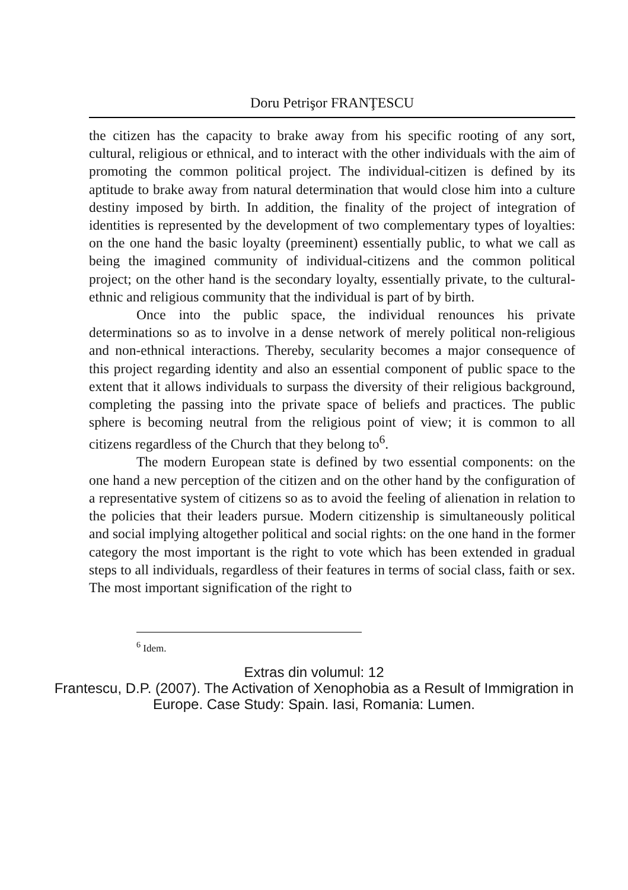Doru Petrişor FRANŢESCU
the citizen has the capacity to brake away from his specific rooting of any sort, cultural, religious or ethnical, and to interact with the other individuals with the aim of promoting the common political project. The individual-citizen is defined by its aptitude to brake away from natural determination that would close him into a culture destiny imposed by birth. In addition, the finality of the project of integration of identities is represented by the development of two complementary types of loyalties: on the one hand the basic loyalty (preeminent) essentially public, to what we call as being the imagined community of individual-citizens and the common political project; on the other hand is the secondary loyalty, essentially private, to the cultural-ethnic and religious community that the individual is part of by birth.
Once into the public space, the individual renounces his private determinations so as to involve in a dense network of merely political non-religious and non-ethnical interactions. Thereby, secularity becomes a major consequence of this project regarding identity and also an essential component of public space to the extent that it allows individuals to surpass the diversity of their religious background, completing the passing into the private space of beliefs and practices. The public sphere is becoming neutral from the religious point of view; it is common to all citizens regardless of the Church that they belong to<sup>6</sup>.
The modern European state is defined by two essential components: on the one hand a new perception of the citizen and on the other hand by the configuration of a representative system of citizens so as to avoid the feeling of alienation in relation to the policies that their leaders pursue. Modern citizenship is simultaneously political and social implying altogether political and social rights: on the one hand in the former category the most important is the right to vote which has been extended in gradual steps to all individuals, regardless of their features in terms of social class, faith or sex. The most important signification of the right to
<sup>6</sup> Idem.
Extras din volumul: 12
Frantescu, D.P. (2007). The Activation of Xenophobia as a Result of Immigration in
Europe. Case Study: Spain. Iasi, Romania: Lumen.